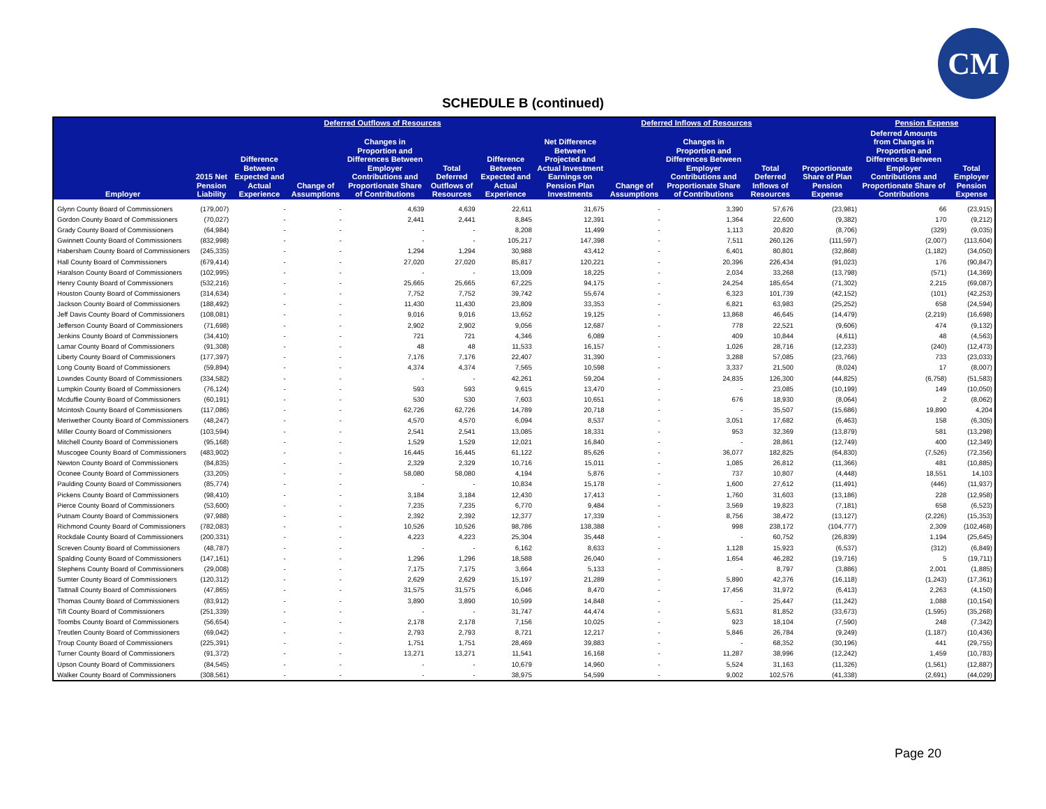CM
SCHEDULE B (continued)
| | | Deferred Outflows of Resources | | | | | Deferred Inflows of Resources | | | | | Pension Expense | |
| --- | --- | --- | --- | --- | --- | --- | --- | --- | --- | --- | --- | --- | --- |
| Employer | 2015 Net Pension Liability | Difference Between Expected and Actual Experience | Change of Assumptions | Changes in Proportion and Differences Between Employer Contributions and Proportionate Share of Contributions | Total Deferred Outflows of Resources | Difference Between Expected and Actual Experience | Net Difference Between Projected and Actual Investment Earnings on Pension Plan Investments | Change of Assumptions | Changes in Proportion and Differences Between Employer Contributions and Proportionate Share of Contributions | Total Deferred Inflows of Resources | Proportionate Share of Plan Pension Expense | Deferred Amounts from Changes in Proportion and Differences Between Employer Contributions and Proportionate Share of Contributions | Total Employer Pension Expense |
| Glynn County Board of Commissioners | (179,007) | - | - | 4,639 | 4,639 | 22,611 | 31,675 | - | 3,390 | 57,676 | (23,981) | 66 | (23,915) |
| Gordon County Board of Commissioners | (70,027) | - | - | 2,441 | 2,441 | 8,845 | 12,391 | - | 1,364 | 22,600 | (9,382) | 170 | (9,212) |
| Grady County Board of Commissioners | (64,984) | - | - | - | - | 8,208 | 11,499 | - | 1,113 | 20,820 | (8,706) | (329) | (9,035) |
| Gwinnett County Board of Commissioners | (832,998) | - | - | - | - | 105,217 | 147,398 | - | 7,511 | 260,126 | (111,597) | (2,007) | (113,604) |
| Habersham County Board of Commissioners | (245,335) | - | - | 1,294 | 1,294 | 30,988 | 43,412 | - | 6,401 | 80,801 | (32,868) | (1,182) | (34,050) |
| Hall County Board of Commissioners | (679,414) | - | - | 27,020 | 27,020 | 85,817 | 120,221 | - | 20,396 | 226,434 | (91,023) | 176 | (90,847) |
| Haralson County Board of Commissioners | (102,995) | - | - | - | - | 13,009 | 18,225 | - | 2,034 | 33,268 | (13,798) | (571) | (14,369) |
| Henry County Board of Commissioners | (532,216) | - | - | 25,665 | 25,665 | 67,225 | 94,175 | - | 24,254 | 185,654 | (71,302) | 2,215 | (69,087) |
| Houston County Board of Commissioners | (314,634) | - | - | 7,752 | 7,752 | 39,742 | 55,674 | - | 6,323 | 101,739 | (42,152) | (101) | (42,253) |
| Jackson County Board of Commissioners | (188,492) | - | - | 11,430 | 11,430 | 23,809 | 33,353 | - | 6,821 | 63,983 | (25,252) | 658 | (24,594) |
| Jeff Davis County Board of Commissioners | (108,081) | - | - | 9,016 | 9,016 | 13,652 | 19,125 | - | 13,868 | 46,645 | (14,479) | (2,219) | (16,698) |
| Jefferson County Board of Commissioners | (71,698) | - | - | 2,902 | 2,902 | 9,056 | 12,687 | - | 778 | 22,521 | (9,606) | 474 | (9,132) |
| Jenkins County Board of Commissioners | (34,410) | - | - | 721 | 721 | 4,346 | 6,089 | - | 409 | 10,844 | (4,611) | 48 | (4,563) |
| Lamar County Board of Commissioners | (91,308) | - | - | 48 | 48 | 11,533 | 16,157 | - | 1,026 | 28,716 | (12,233) | (240) | (12,473) |
| Liberty County Board of Commissioners | (177,397) | - | - | 7,176 | 7,176 | 22,407 | 31,390 | - | 3,288 | 57,085 | (23,766) | 733 | (23,033) |
| Long County Board of Commissioners | (59,894) | - | - | 4,374 | 4,374 | 7,565 | 10,598 | - | 3,337 | 21,500 | (8,024) | 17 | (8,007) |
| Lowndes County Board of Commissioners | (334,582) | - | - | - | - | 42,261 | 59,204 | - | 24,835 | 126,300 | (44,825) | (6,758) | (51,583) |
| Lumpkin County Board of Commissioners | (76,124) | - | - | 593 | 593 | 9,615 | 13,470 | - | - | 23,085 | (10,199) | 149 | (10,050) |
| Mcduffie County Board of Commissioners | (60,191) | - | - | 530 | 530 | 7,603 | 10,651 | - | 676 | 18,930 | (8,064) | 2 | (8,062) |
| Mcintosh County Board of Commissioners | (117,086) | - | - | 62,726 | 62,726 | 14,789 | 20,718 | - | - | 35,507 | (15,686) | 19,890 | 4,204 |
| Meriwether County Board of Commissioners | (48,247) | - | - | 4,570 | 4,570 | 6,094 | 8,537 | - | 3,051 | 17,682 | (6,463) | 158 | (6,305) |
| Miller County Board of Commissioners | (103,594) | - | - | 2,541 | 2,541 | 13,085 | 18,331 | - | 953 | 32,369 | (13,879) | 581 | (13,298) |
| Mitchell County Board of Commissioners | (95,168) | - | - | 1,529 | 1,529 | 12,021 | 16,840 | - | - | 28,861 | (12,749) | 400 | (12,349) |
| Muscogee County Board of Commissioners | (483,902) | - | - | 16,445 | 16,445 | 61,122 | 85,626 | - | 36,077 | 182,825 | (64,830) | (7,526) | (72,356) |
| Newton County Board of Commissioners | (84,835) | - | - | 2,329 | 2,329 | 10,716 | 15,011 | - | 1,085 | 26,812 | (11,366) | 481 | (10,885) |
| Oconee County Board of Commissioners | (33,205) | - | - | 58,080 | 58,080 | 4,194 | 5,876 | - | 737 | 10,807 | (4,448) | 18,551 | 14,103 |
| Paulding County Board of Commissioners | (85,774) | - | - | - | - | 10,834 | 15,178 | - | 1,600 | 27,612 | (11,491) | (446) | (11,937) |
| Pickens County Board of Commissioners | (98,410) | - | - | 3,184 | 3,184 | 12,430 | 17,413 | - | 1,760 | 31,603 | (13,186) | 228 | (12,958) |
| Pierce County Board of Commissioners | (53,600) | - | - | 7,235 | 7,235 | 6,770 | 9,484 | - | 3,569 | 19,823 | (7,181) | 658 | (6,523) |
| Putnam County Board of Commissioners | (97,988) | - | - | 2,392 | 2,392 | 12,377 | 17,339 | - | 8,756 | 38,472 | (13,127) | (2,226) | (15,353) |
| Richmond County Board of Commissioners | (782,083) | - | - | 10,526 | 10,526 | 98,786 | 138,388 | - | 998 | 238,172 | (104,777) | 2,309 | (102,468) |
| Rockdale County Board of Commissioners | (200,331) | - | - | 4,223 | 4,223 | 25,304 | 35,448 | - | - | 60,752 | (26,839) | 1,194 | (25,645) |
| Screven County Board of Commissioners | (48,787) | - | - | - | - | 6,162 | 8,633 | - | 1,128 | 15,923 | (6,537) | (312) | (6,849) |
| Spalding County Board of Commissioners | (147,161) | - | - | 1,296 | 1,296 | 18,588 | 26,040 | - | 1,654 | 46,282 | (19,716) | 5 | (19,711) |
| Stephens County Board of Commissioners | (29,008) | - | - | 7,175 | 7,175 | 3,664 | 5,133 | - | - | 8,797 | (3,886) | 2,001 | (1,885) |
| Sumter County Board of Commissioners | (120,312) | - | - | 2,629 | 2,629 | 15,197 | 21,289 | - | 5,890 | 42,376 | (16,118) | (1,243) | (17,361) |
| Tattnall County Board of Commissioners | (47,865) | - | - | 31,575 | 31,575 | 6,046 | 8,470 | - | 17,456 | 31,972 | (6,413) | 2,263 | (4,150) |
| Thomas County Board of Commissioners | (83,912) | - | - | 3,890 | 3,890 | 10,599 | 14,848 | - | - | 25,447 | (11,242) | 1,088 | (10,154) |
| Tift County Board of Commissioners | (251,339) | - | - | - | - | 31,747 | 44,474 | - | 5,631 | 81,852 | (33,673) | (1,595) | (35,268) |
| Toombs County Board of Commissioners | (56,654) | - | - | 2,178 | 2,178 | 7,156 | 10,025 | - | 923 | 18,104 | (7,590) | 248 | (7,342) |
| Treutlen County Board of Commissioners | (69,042) | - | - | 2,793 | 2,793 | 8,721 | 12,217 | - | 5,846 | 26,784 | (9,249) | (1,187) | (10,436) |
| Troup County Board of Commissioners | (225,391) | - | - | 1,751 | 1,751 | 28,469 | 39,883 | - | - | 68,352 | (30,196) | 441 | (29,755) |
| Turner County Board of Commissioners | (91,372) | - | - | 13,271 | 13,271 | 11,541 | 16,168 | - | 11,287 | 38,996 | (12,242) | 1,459 | (10,783) |
| Upson County Board of Commissioners | (84,545) | - | - | - | - | 10,679 | 14,960 | - | 5,524 | 31,163 | (11,326) | (1,561) | (12,887) |
| Walker County Board of Commissioners | (308,561) | - | - | - | - | 38,975 | 54,599 | - | 9,002 | 102,576 | (41,338) | (2,691) | (44,029) |
Page 20